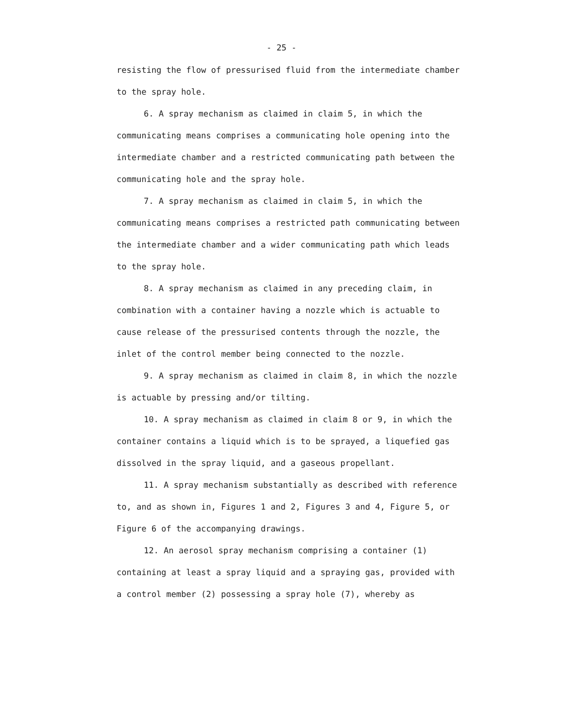- 25 -
resisting the flow of pressurised fluid from the intermediate chamber to the spray hole.
6. A spray mechanism as claimed in claim 5, in which the communicating means comprises a communicating hole opening into the intermediate chamber and a restricted communicating path between the communicating hole and the spray hole.
7. A spray mechanism as claimed in claim 5, in which the communicating means comprises a restricted path communicating between the intermediate chamber and a wider communicating path which leads to the spray hole.
8. A spray mechanism as claimed in any preceding claim, in combination with a container having a nozzle which is actuable to cause release of the pressurised contents through the nozzle, the inlet of the control member being connected to the nozzle.
9. A spray mechanism as claimed in claim 8, in which the nozzle is actuable by pressing and/or tilting.
10. A spray mechanism as claimed in claim 8 or 9, in which the container contains a liquid which is to be sprayed, a liquefied gas dissolved in the spray liquid, and a gaseous propellant.
11. A spray mechanism substantially as described with reference to, and as shown in, Figures 1 and 2, Figures 3 and 4, Figure 5, or Figure 6 of the accompanying drawings.
12. An aerosol spray mechanism comprising a container (1) containing at least a spray liquid and a spraying gas, provided with a control member (2) possessing a spray hole (7), whereby as